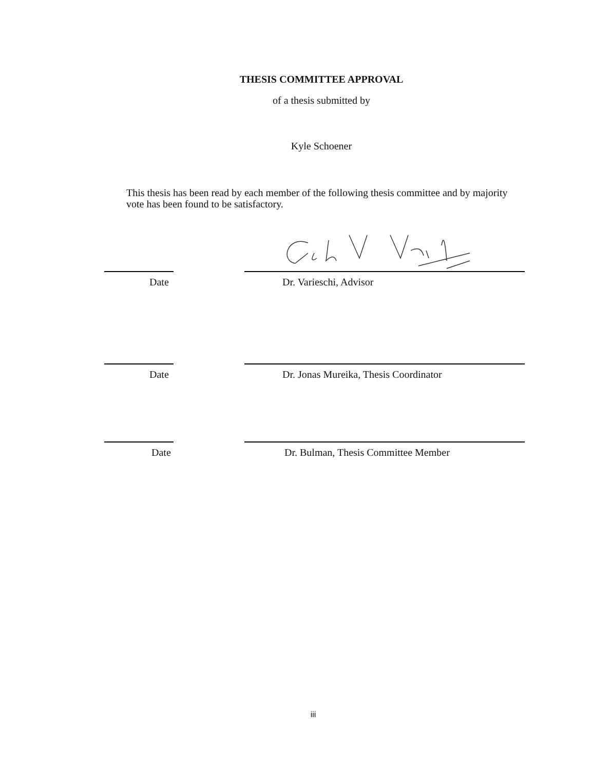THESIS COMMITTEE APPROVAL
of a thesis submitted by
Kyle Schoener
This thesis has been read by each member of the following thesis committee and by majority vote has been found to be satisfactory.
Date Dr. Varieschi, Advisor
Date Dr. Jonas Mureika, Thesis Coordinator
Date Dr. Bulman, Thesis Committee Member
iii